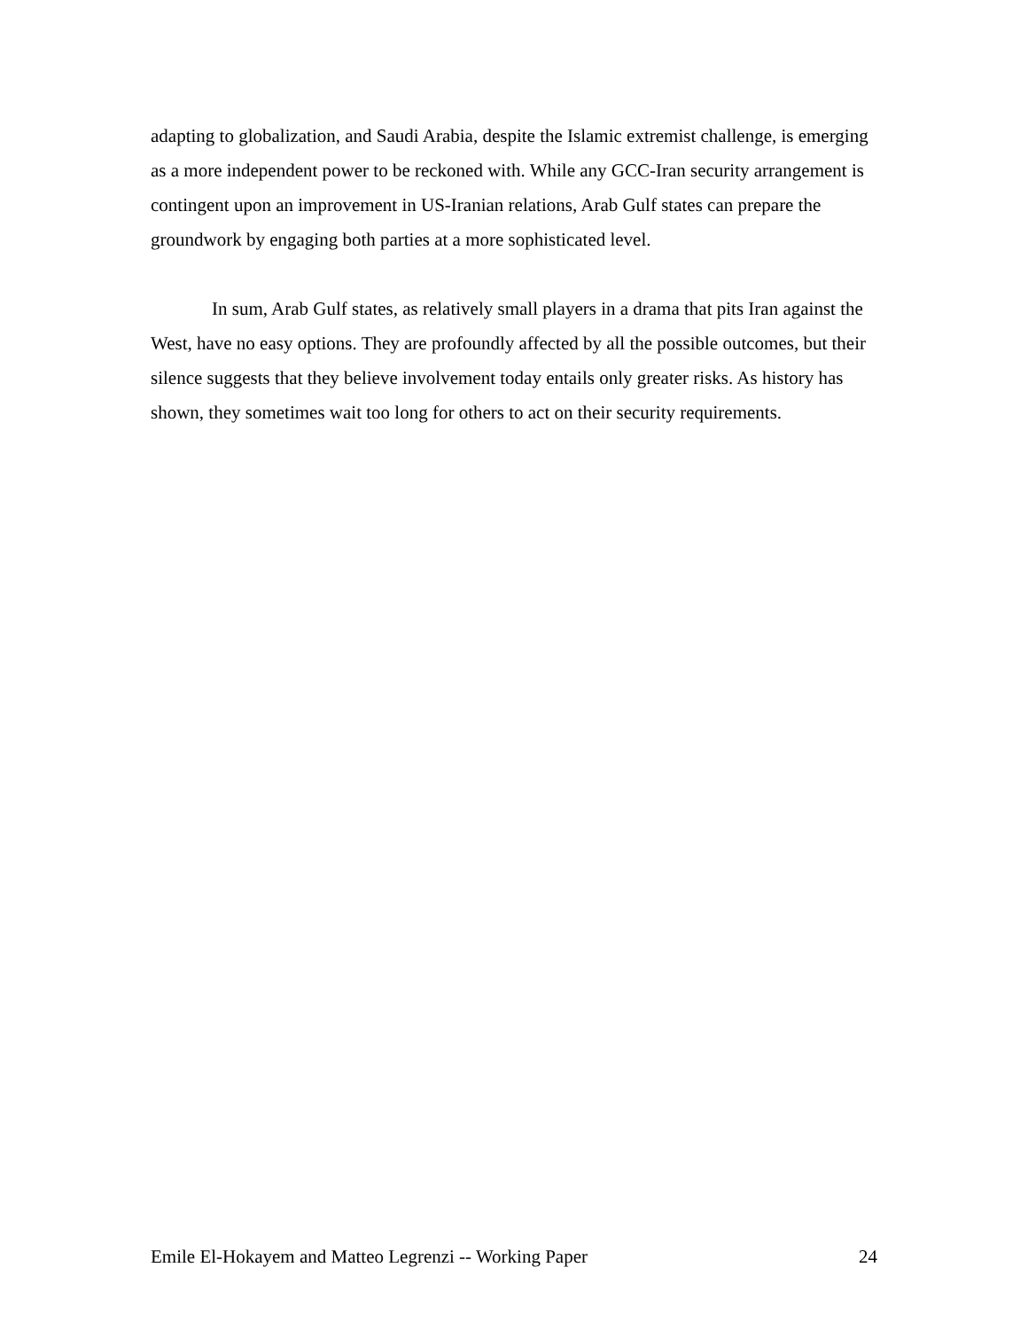adapting to globalization, and Saudi Arabia, despite the Islamic extremist challenge, is emerging as a more independent power to be reckoned with. While any GCC-Iran security arrangement is contingent upon an improvement in US-Iranian relations, Arab Gulf states can prepare the groundwork by engaging both parties at a more sophisticated level.
In sum, Arab Gulf states, as relatively small players in a drama that pits Iran against the West, have no easy options. They are profoundly affected by all the possible outcomes, but their silence suggests that they believe involvement today entails only greater risks. As history has shown, they sometimes wait too long for others to act on their security requirements.
Emile El-Hokayem and Matteo Legrenzi -- Working Paper 24